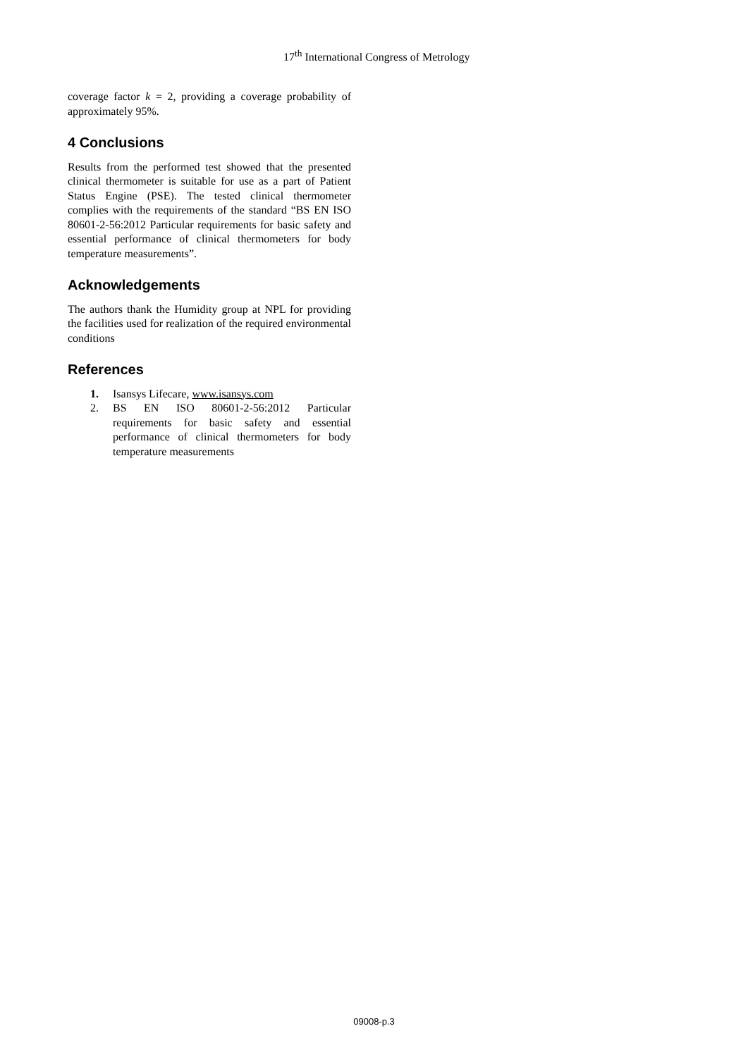17<sup>th</sup> International Congress of Metrology
coverage factor k = 2, providing a coverage probability of approximately 95%.
4 Conclusions
Results from the performed test showed that the presented clinical thermometer is suitable for use as a part of Patient Status Engine (PSE). The tested clinical thermometer complies with the requirements of the standard “BS EN ISO 80601-2-56:2012 Particular requirements for basic safety and essential performance of clinical thermometers for body temperature measurements”.
Acknowledgements
The authors thank the Humidity group at NPL for providing the facilities used for realization of the required environmental conditions
References
1. Isansys Lifecare, www.isansys.com
2. BS EN ISO 80601-2-56:2012 Particular requirements for basic safety and essential performance of clinical thermometers for body temperature measurements
09008-p.3